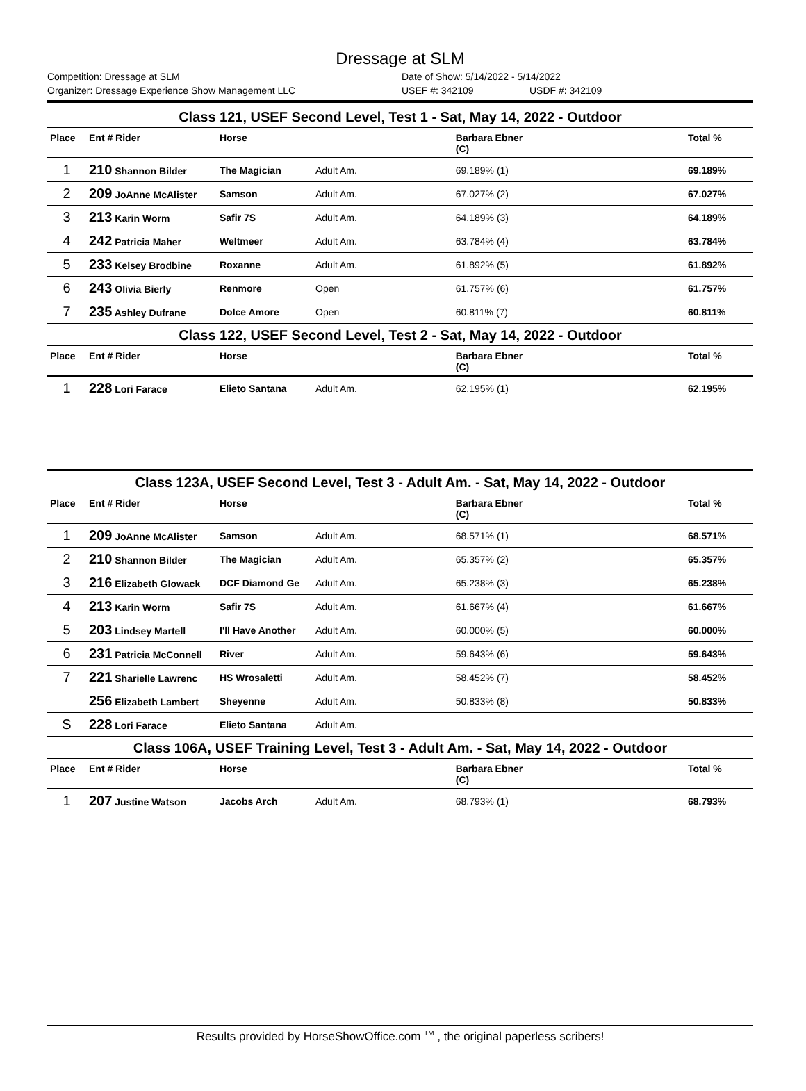Dressage at SLM
Competition: Dressage at SLM Date of Show: 5/14/2022 - 5/14/2022
Organizer: Dressage Experience Show Management LLC USEF #: 342109 USDF #: 342109
| Class 121, USEF Second Level, Test 1 - Sat, May 14, 2022 - Outdoor | | | | | | |
| Place | Ent # Rider | Horse | | Barbara Ebner (C) | | Total % |
| 1 | 210 Shannon Bilder | The Magician | Adult Am. | 69.189% (1) | | 69.189% |
| 2 | 209 JoAnne McAlister | Samson | Adult Am. | 67.027% (2) | | 67.027% |
| 3 | 213 Karin Worm | Safir 7S | Adult Am. | 64.189% (3) | | 64.189% |
| 4 | 242 Patricia Maher | Weltmeer | Adult Am. | 63.784% (4) | | 63.784% |
| 5 | 233 Kelsey Brodbine | Roxanne | Adult Am. | 61.892% (5) | | 61.892% |
| 6 | 243 Olivia Bierly | Renmore | Open | 61.757% (6) | | 61.757% |
| 7 | 235 Ashley Dufrane | Dolce Amore | Open | 60.811% (7) | | 60.811% |
| Class 122, USEF Second Level, Test 2 - Sat, May 14, 2022 - Outdoor | | | | | | |
| Place | Ent # Rider | Horse | | Barbara Ebner (C) | | Total % |
| 1 | 228 Lori Farace | Elieto Santana | Adult Am. | 62.195% (1) | | 62.195% |
| Class 123A, USEF Second Level, Test 3 - Adult Am. - Sat, May 14, 2022 - Outdoor | | | | | | |
| Place | Ent # Rider | Horse | | Barbara Ebner (C) | | Total % |
| 1 | 209 JoAnne McAlister | Samson | Adult Am. | 68.571% (1) | | 68.571% |
| 2 | 210 Shannon Bilder | The Magician | Adult Am. | 65.357% (2) | | 65.357% |
| 3 | 216 Elizabeth Glowack | DCF Diamond Ge | Adult Am. | 65.238% (3) | | 65.238% |
| 4 | 213 Karin Worm | Safir 7S | Adult Am. | 61.667% (4) | | 61.667% |
| 5 | 203 Lindsey Martell | I'll Have Another | Adult Am. | 60.000% (5) | | 60.000% |
| 6 | 231 Patricia McConnell | River | Adult Am. | 59.643% (6) | | 59.643% |
| 7 | 221 Sharielle Lawrenc | HS Wrosaletti | Adult Am. | 58.452% (7) | | 58.452% |
| | 256 Elizabeth Lambert | Sheyenne | Adult Am. | 50.833% (8) | | 50.833% |
| S | 228 Lori Farace | Elieto Santana | Adult Am. | | | |
| Class 106A, USEF Training Level, Test 3 - Adult Am. - Sat, May 14, 2022 - Outdoor | | | | | | |
| Place | Ent # Rider | Horse | | Barbara Ebner (C) | | Total % |
| 1 | 207 Justine Watson | Jacobs Arch | Adult Am. | 68.793% (1) | | 68.793% |
Results provided by HorseShowOffice.com <sup>TM</sup> , the original paperless scribers!